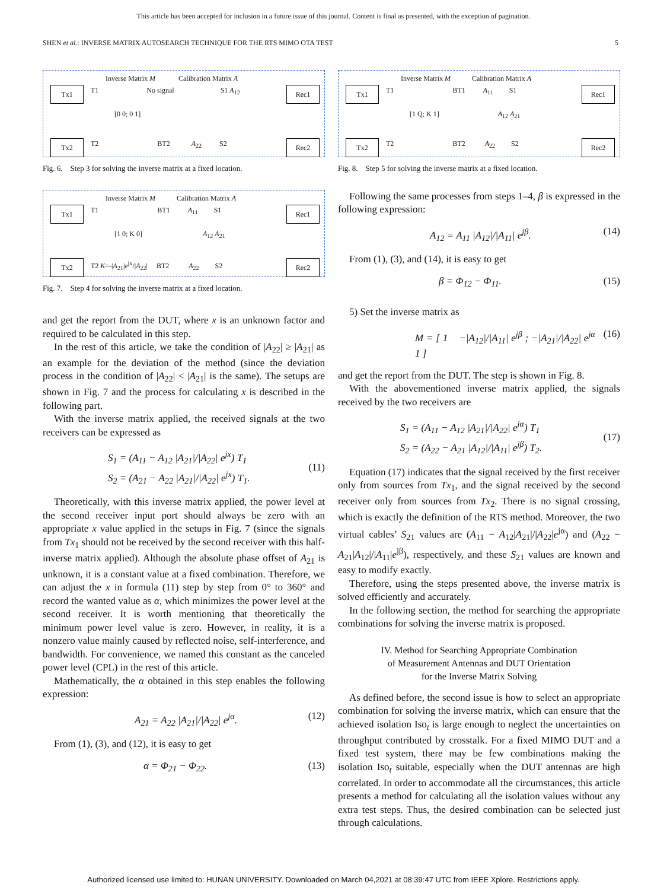This article has been accepted for inclusion in a future issue of this journal. Content is final as presented, with the exception of pagination.
SHEN et al.: INVERSE MATRIX AUTOSEARCH TECHNIQUE FOR THE RTS MIMO OTA TEST 5
Inverse Matrix M Calibration Matrix A
Tx1
Tx2
Rec1
Rec2
T1 No signal S1 A<sub>12</sub>
[0 0; 0 1]
T2 BT2 A<sub>22</sub> S2
Fig. 6. Step 3 for solving the inverse matrix at a fixed location.
Inverse Matrix M Calibration Matrix A
Tx1
Tx2
Rec1
Rec2
T1 BT1 A<sub>11</sub> S1
[1 0; K 0] A<sub>12</sub> A<sub>21</sub>
T2 K=-|A<sub>21</sub>|e<sup>jx</sup>/|A<sub>22</sub>| BT2 A<sub>22</sub> S2
Fig. 7. Step 4 for solving the inverse matrix at a fixed location.
and get the report from the DUT, where x is an unknown factor and required to be calculated in this step.
In the rest of this article, we take the condition of |A<sub>22</sub>| ≥ |A<sub>21</sub>| as an example for the deviation of the method (since the deviation process in the condition of |A<sub>22</sub>| < |A<sub>21</sub>| is the same). The setups are shown in Fig. 7 and the process for calculating x is described in the following part.
With the inverse matrix applied, the received signals at the two receivers can be expressed as
S<sub>1</sub> = (A<sub>11</sub> − A<sub>12</sub> |A<sub>21</sub>|/|A<sub>22</sub>| e<sup>jx</sup>) T<sub>1</sub>
S<sub>2</sub> = (A<sub>21</sub> − A<sub>22</sub> |A<sub>21</sub>|/|A<sub>22</sub>| e<sup>jx</sup>) T<sub>1</sub>.
(11)
Theoretically, with this inverse matrix applied, the power level at the second receiver input port should always be zero with an appropriate x value applied in the setups in Fig. 7 (since the signals from Tx<sub>1</sub> should not be received by the second receiver with this half-inverse matrix applied). Although the absolute phase offset of A<sub>21</sub> is unknown, it is a constant value at a fixed combination. Therefore, we can adjust the x in formula (11) step by step from 0° to 360° and record the wanted value as α, which minimizes the power level at the second receiver. It is worth mentioning that theoretically the minimum power level value is zero. However, in reality, it is a nonzero value mainly caused by reflected noise, self-interference, and bandwidth. For convenience, we named this constant as the canceled power level (CPL) in the rest of this article.
Mathematically, the α obtained in this step enables the following expression:
A<sub>21</sub> = A<sub>22</sub> |A<sub>21</sub>|/|A<sub>22</sub>| e<sup>jα</sup>. (12)
From (1), (3), and (12), it is easy to get
α = Φ<sub>21</sub> − Φ<sub>22</sub>. (13)
Inverse Matrix M Calibration Matrix A
Tx1
Tx2
Rec1
Rec2
T1 BT1 A<sub>11</sub> S1
[1 Q; K 1] A<sub>12</sub> A<sub>21</sub>
T2 BT2 A<sub>22</sub> S2
Fig. 8. Step 5 for solving the inverse matrix at a fixed location.
Following the same processes from steps 1–4, β is expressed in the following expression:
A<sub>12</sub> = A<sub>11</sub> |A<sub>12</sub>|/|A<sub>11</sub>| e<sup>jβ</sup>. (14)
From (1), (3), and (14), it is easy to get
β = Φ<sub>12</sub> − Φ<sub>11</sub>. (15)
5) Set the inverse matrix as
M = [ 1 −|A<sub>12</sub>|/|A<sub>11</sub>| e<sup>jβ</sup> ; −|A<sub>21</sub>|/|A<sub>22</sub>| e<sup>jα</sup> 1 ] (16)
and get the report from the DUT. The step is shown in Fig. 8.
With the abovementioned inverse matrix applied, the signals received by the two receivers are
S<sub>1</sub> = (A<sub>11</sub> − A<sub>12</sub> |A<sub>21</sub>|/|A<sub>22</sub>| e<sup>jα</sup>) T<sub>1</sub>
S<sub>2</sub> = (A<sub>22</sub> − A<sub>21</sub> |A<sub>12</sub>|/|A<sub>11</sub>| e<sup>jβ</sup>) T<sub>2</sub>.
(17)
Equation (17) indicates that the signal received by the first receiver only from sources from Tx<sub>1</sub>, and the signal received by the second receiver only from sources from Tx<sub>2</sub>. There is no signal crossing, which is exactly the definition of the RTS method. Moreover, the two virtual cables’ S<sub>21</sub> values are (A<sub>11</sub> − A<sub>12</sub>|A<sub>21</sub>|/|A<sub>22</sub>|e<sup>jα</sup>) and (A<sub>22</sub> − A<sub>21</sub>|A<sub>12</sub>|/|A<sub>11</sub>|e<sup>jβ</sup>), respectively, and these S<sub>21</sub> values are known and easy to modify exactly.
Therefore, using the steps presented above, the inverse matrix is solved efficiently and accurately.
In the following section, the method for searching the appropriate combinations for solving the inverse matrix is proposed.
IV. Method for Searching Appropriate Combination
of Measurement Antennas and DUT Orientation
for the Inverse Matrix Solving
As defined before, the second issue is how to select an appropriate combination for solving the inverse matrix, which can ensure that the achieved isolation Iso<sub>t</sub> is large enough to neglect the uncertainties on throughput contributed by crosstalk. For a fixed MIMO DUT and a fixed test system, there may be few combinations making the isolation Iso<sub>t</sub> suitable, especially when the DUT antennas are high correlated. In order to accommodate all the circumstances, this article presents a method for calculating all the isolation values without any extra test steps. Thus, the desired combination can be selected just through calculations.
Authorized licensed use limited to: HUNAN UNIVERSITY. Downloaded on March 04,2021 at 08:39:47 UTC from IEEE Xplore. Restrictions apply.